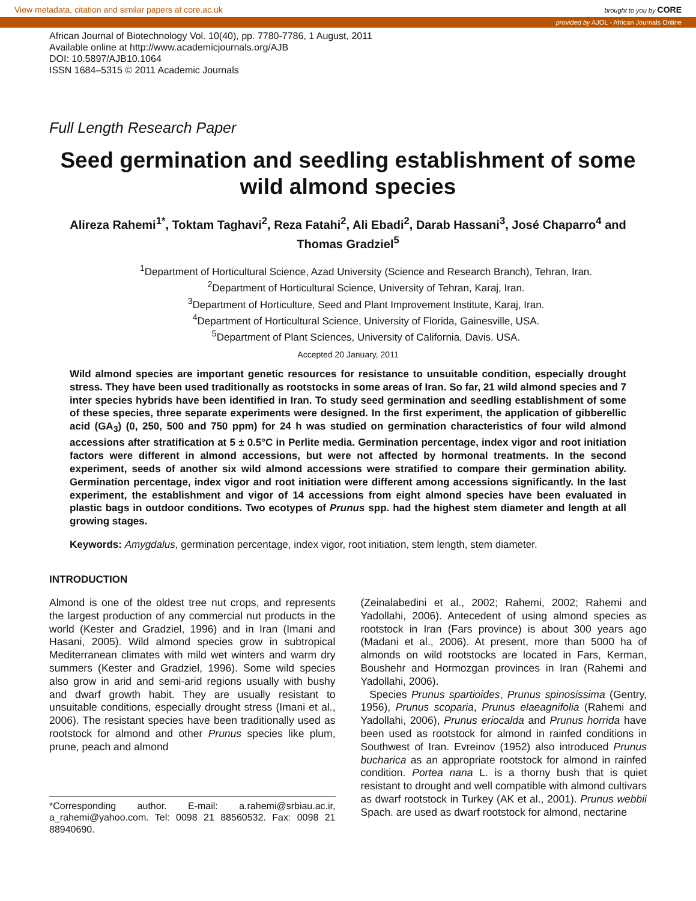View metadata, citation and similar papers at core.ac.uk brought to you by CORE
provided by AJOL - African Journals Online
African Journal of Biotechnology Vol. 10(40), pp. 7780-7786, 1 August, 2011
Available online at http://www.academicjournals.org/AJB
DOI: 10.5897/AJB10.1064
ISSN 1684–5315 © 2011 Academic Journals
Full Length Research Paper
Seed germination and seedling establishment of some wild almond species
Alireza Rahemi<sup>1*</sup>, Toktam Taghavi<sup>2</sup>, Reza Fatahi<sup>2</sup>, Ali Ebadi<sup>2</sup>, Darab Hassani<sup>3</sup>, José Chaparro<sup>4</sup> and Thomas Gradziel<sup>5</sup>
<sup>1</sup> Department of Horticultural Science, Azad University (Science and Research Branch), Tehran, Iran.
<sup>2</sup> Department of Horticultural Science, University of Tehran, Karaj, Iran.
<sup>3</sup> Department of Horticulture, Seed and Plant Improvement Institute, Karaj, Iran.
<sup>4</sup> Department of Horticultural Science, University of Florida, Gainesville, USA.
<sup>5</sup> Department of Plant Sciences, University of California, Davis. USA.
Accepted 20 January, 2011
Wild almond species are important genetic resources for resistance to unsuitable condition, especially drought stress. They have been used traditionally as rootstocks in some areas of Iran. So far, 21 wild almond species and 7 inter species hybrids have been identified in Iran. To study seed germination and seedling establishment of some of these species, three separate experiments were designed. In the first experiment, the application of gibberellic acid (GA<sub>3</sub>) (0, 250, 500 and 750 ppm) for 24 h was studied on germination characteristics of four wild almond accessions after stratification at 5 ± 0.5°C in Perlite media. Germination percentage, index vigor and root initiation factors were different in almond accessions, but were not affected by hormonal treatments. In the second experiment, seeds of another six wild almond accessions were stratified to compare their germination ability. Germination percentage, index vigor and root initiation were different among accessions significantly. In the last experiment, the establishment and vigor of 14 accessions from eight almond species have been evaluated in plastic bags in outdoor conditions. Two ecotypes of Prunus spp. had the highest stem diameter and length at all growing stages.
Keywords: Amygdalus, germination percentage, index vigor, root initiation, stem length, stem diameter.
INTRODUCTION
Almond is one of the oldest tree nut crops, and represents the largest production of any commercial nut products in the world (Kester and Gradziel, 1996) and in Iran (Imani and Hasani, 2005). Wild almond species grow in subtropical Mediterranean climates with mild wet winters and warm dry summers (Kester and Gradziel, 1996). Some wild species also grow in arid and semi-arid regions usually with bushy and dwarf growth habit. They are usually resistant to unsuitable conditions, especially drought stress (Imani et al., 2006). The resistant species have been traditionally used as rootstock for almond and other Prunus species like plum, prune, peach and almond
*Corresponding author. E-mail: a.rahemi@srbiau.ac.ir, a_rahemi@yahoo.com. Tel: 0098 21 88560532. Fax: 0098 21 88940690.
(Zeinalabedini et al., 2002; Rahemi, 2002; Rahemi and Yadollahi, 2006). Antecedent of using almond species as rootstock in Iran (Fars province) is about 300 years ago (Madani et al., 2006). At present, more than 5000 ha of almonds on wild rootstocks are located in Fars, Kerman, Boushehr and Hormozgan provinces in Iran (Rahemi and Yadollahi, 2006).
Species Prunus spartioides, Prunus spinosissima (Gentry, 1956), Prunus scoparia, Prunus elaeagnifolia (Rahemi and Yadollahi, 2006), Prunus eriocalda and Prunus horrida have been used as rootstock for almond in rainfed conditions in Southwest of Iran. Evreinov (1952) also introduced Prunus bucharica as an appropriate rootstock for almond in rainfed condition. Portea nana L. is a thorny bush that is quiet resistant to drought and well compatible with almond cultivars as dwarf rootstock in Turkey (AK et al., 2001). Prunus webbii Spach. are used as dwarf rootstock for almond, nectarine